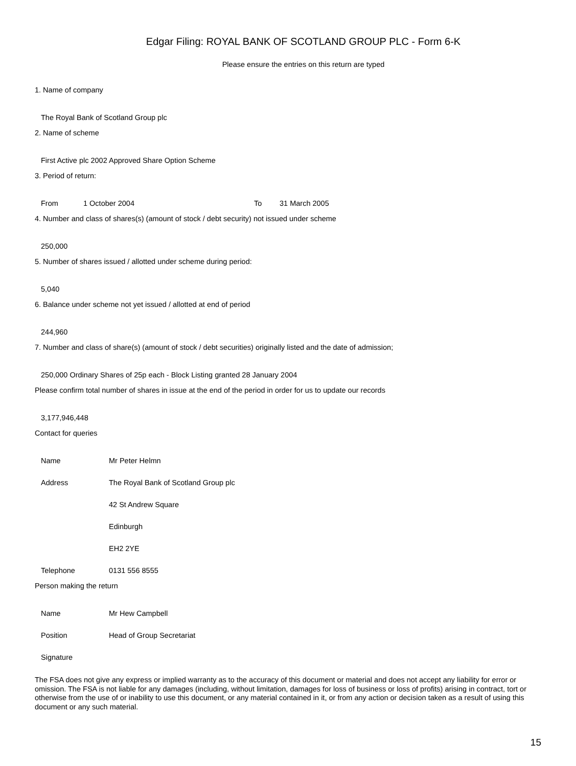Edgar Filing: ROYAL BANK OF SCOTLAND GROUP PLC - Form 6-K
Please ensure the entries on this return are typed
1. Name of company
The Royal Bank of Scotland Group plc
2. Name of scheme
First Active plc 2002 Approved Share Option Scheme
3. Period of return:
From 1 October 2004 To 31 March 2005
4. Number and class of shares(s) (amount of stock / debt security) not issued under scheme
250,000
5. Number of shares issued / allotted under scheme during period:
5,040
6. Balance under scheme not yet issued / allotted at end of period
244,960
7. Number and class of share(s) (amount of stock / debt securities) originally listed and the date of admission;
250,000 Ordinary Shares of 25p each - Block Listing granted 28 January 2004
Please confirm total number of shares in issue at the end of the period in order for us to update our records
3,177,946,448
Contact for queries
Name Mr Peter Helmn
Address The Royal Bank of Scotland Group plc
42 St Andrew Square
Edinburgh
EH2 2YE
Telephone 0131 556 8555
Person making the return
Name Mr Hew Campbell
Position Head of Group Secretariat
Signature
The FSA does not give any express or implied warranty as to the accuracy of this document or material and does not accept any liability for error or omission. The FSA is not liable for any damages (including, without limitation, damages for loss of business or loss of profits) arising in contract, tort or otherwise from the use of or inability to use this document, or any material contained in it, or from any action or decision taken as a result of using this document or any such material.
15